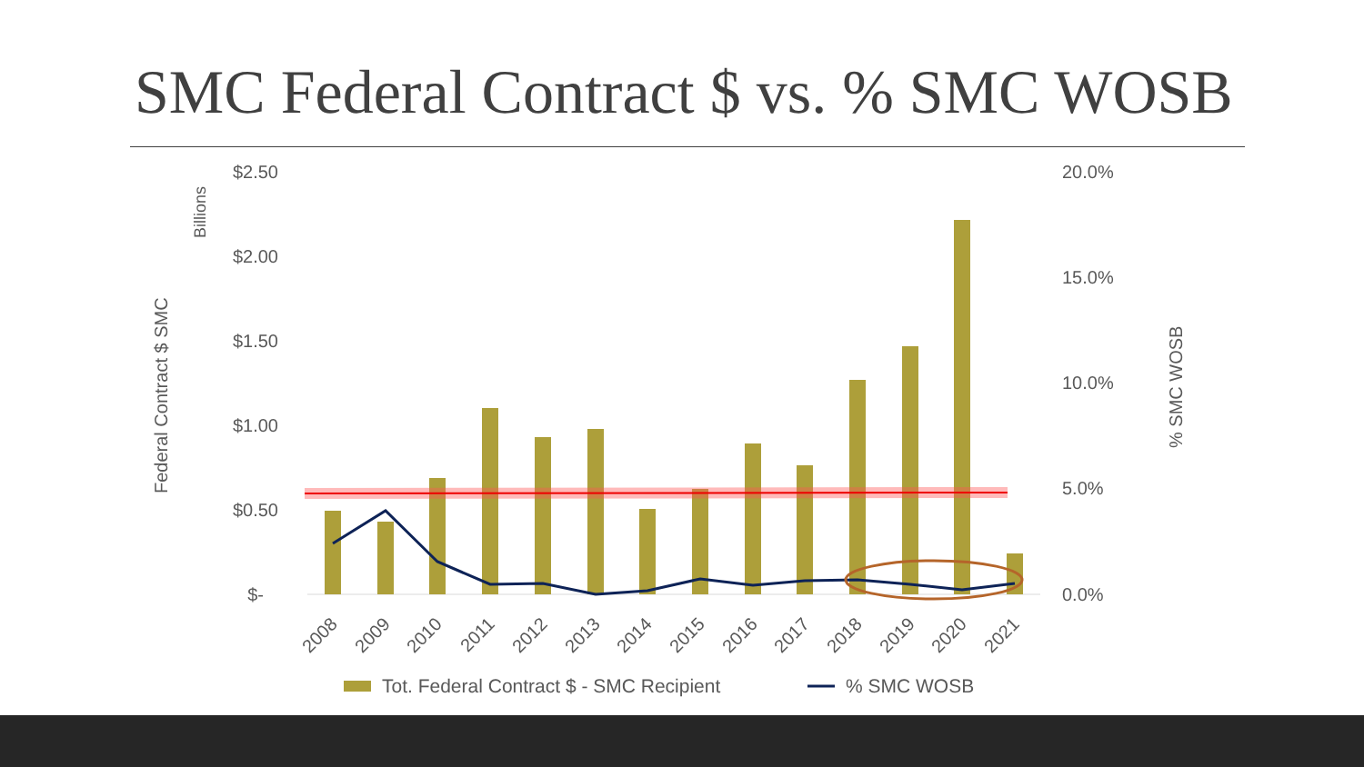SMC Federal Contract $ vs. % SMC WOSB
$2.50
$2.00
$1.50
$1.00
$0.50
$-
20.0%
15.0%
10.0%
5.0%
0.0%
Billions
Federal Contract $ SMC
% SMC WOSB
2008
2009
2010
2011
2012
2013
2014
2015
2016
2017
2018
2019
2020
2021
Tot. Federal Contract $ - SMC Recipient
% SMC WOSB